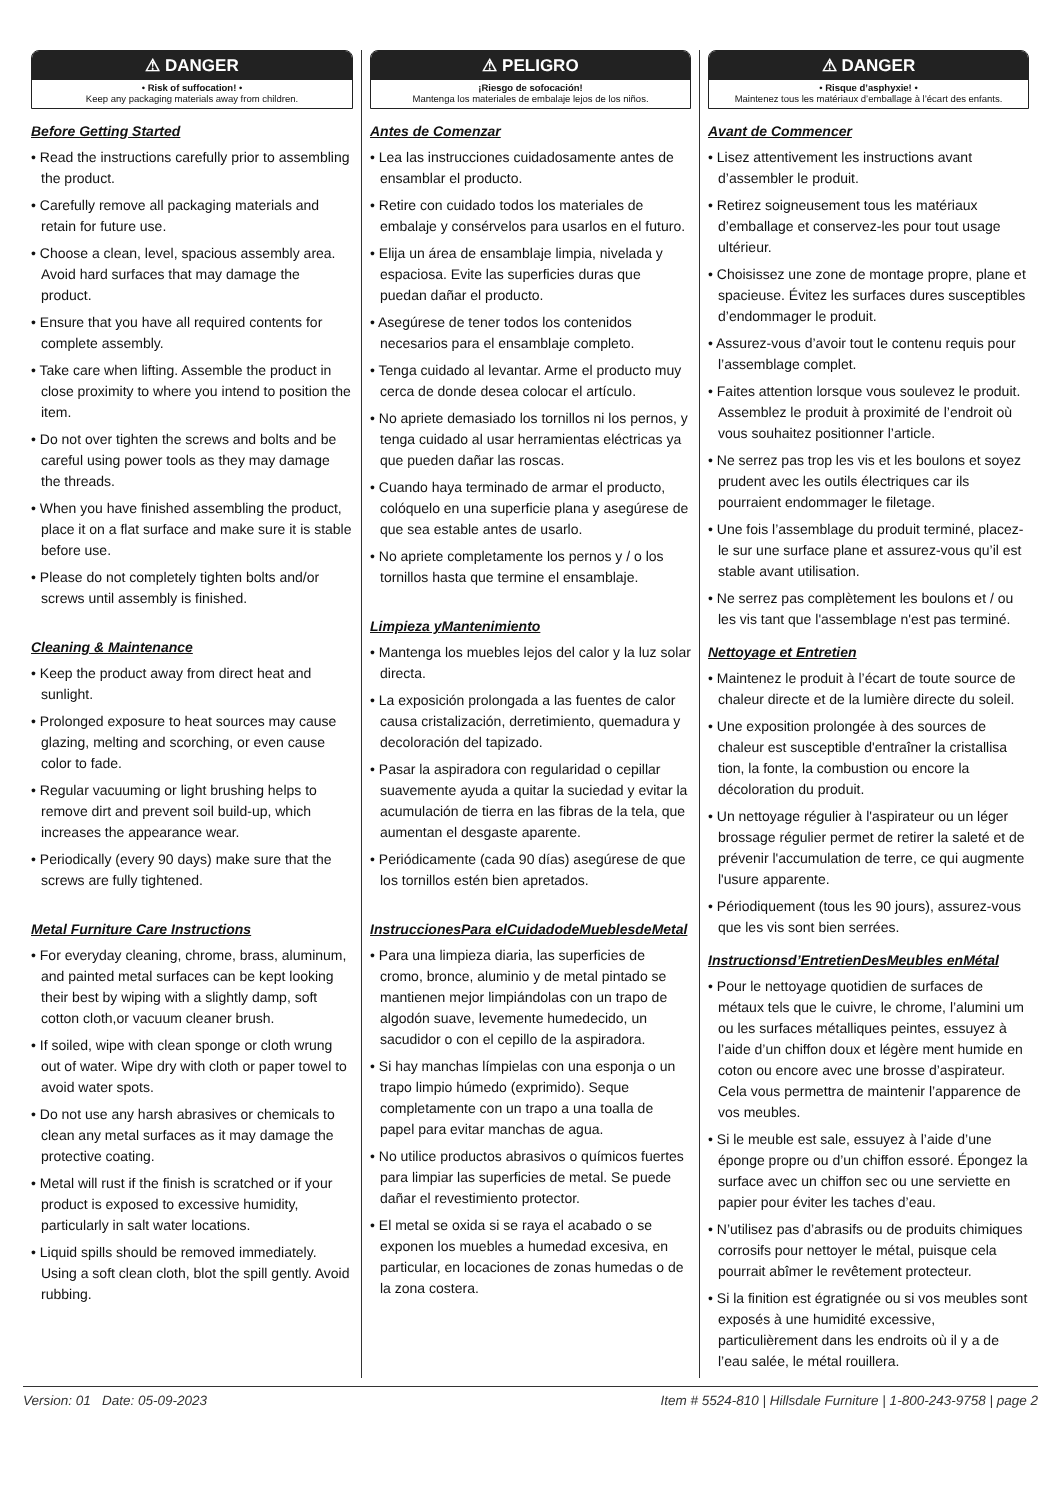⚠ DANGER
• Risk of suffocation! •
Keep any packaging materials away from children.
Before Getting Started
• Read the instructions carefully prior to assembling the product.
• Carefully remove all packaging materials and retain for future use.
• Choose a clean, level, spacious assembly area. Avoid hard surfaces that may damage the product.
• Ensure that you have all required contents for complete assembly.
• Take care when lifting. Assemble the product in close proximity to where you intend to position the item.
• Do not over tighten the screws and bolts and be careful using power tools as they may damage the threads.
• When you have finished assembling the product, place it on a flat surface and make sure it is stable before use.
• Please do not completely tighten bolts and/or screws until assembly is finished.
Cleaning & Maintenance
• Keep the product away from direct heat and sunlight.
• Prolonged exposure to heat sources may cause glazing, melting and scorching, or even cause color to fade.
• Regular vacuuming or light brushing helps to remove dirt and prevent soil build-up, which increases the appearance wear.
• Periodically (every 90 days) make sure that the screws are fully tightened.
Metal Furniture Care Instructions
• For everyday cleaning, chrome, brass, aluminum, and painted metal surfaces can be kept looking their best by wiping with a slightly damp, soft cotton cloth,or vacuum cleaner brush.
• If soiled, wipe with clean sponge or cloth wrung out of water. Wipe dry with cloth or paper towel to avoid water spots.
• Do not use any harsh abrasives or chemicals to clean any metal surfaces as it may damage the protective coating.
• Metal will rust if the finish is scratched or if your product is exposed to excessive humidity, particularly in salt water locations.
• Liquid spills should be removed immediately. Using a soft clean cloth, blot the spill gently. Avoid rubbing.
⚠ PELIGRO
¡Riesgo de sofocación!
Mantenga los materiales de embalaje lejos de los niños.
Antes de Comenzar
• Lea las instrucciones cuidadosamente antes de ensamblar el producto.
• Retire con cuidado todos los materiales de embalaje y consérvelos para usarlos en el futuro.
• Elija un área de ensamblaje limpia, nivelada y espaciosa. Evite las superficies duras que puedan dañar el producto.
• Asegúrese de tener todos los contenidos necesarios para el ensamblaje completo.
• Tenga cuidado al levantar. Arme el producto muy cerca de donde desea colocar el artículo.
• No apriete demasiado los tornillos ni los pernos, y tenga cuidado al usar herramientas eléctricas ya que pueden dañar las roscas.
• Cuando haya terminado de armar el producto, colóquelo en una superficie plana y asegúrese de que sea estable antes de usarlo.
• No apriete completamente los pernos y / o los tornillos hasta que termine el ensamblaje.
Limpieza yMantenimiento
• Mantenga los muebles lejos del calor y la luz solar directa.
• La exposición prolongada a las fuentes de calor causa cristalización, derretimiento, quemadura y decoloración del tapizado.
• Pasar la aspiradora con regularidad o cepillar suavemente ayuda a quitar la suciedad y evitar la acumulación de tierra en las fibras de la tela, que aumentan el desgaste aparente.
• Periódicamente (cada 90 días) asegúrese de que los tornillos estén bien apretados.
InstruccionesPara elCuidadodeMueblesdeMetal
• Para una limpieza diaria, las superficies de cromo, bronce, aluminio y de metal pintado se mantienen mejor limpiándolas con un trapo de algodón suave, levemente humedecido, un sacudidor o con el cepillo de la aspiradora.
• Si hay manchas límpielas con una esponja o un trapo limpio húmedo (exprimido). Seque completamente con un trapo a una toalla de papel para evitar manchas de agua.
• No utilice productos abrasivos o químicos fuertes para limpiar las superficies de metal. Se puede dañar el revestimiento protector.
• El metal se oxida si se raya el acabado o se exponen los muebles a humedad excesiva, en particular, en locaciones de zonas humedas o de la zona costera.
⚠ DANGER
• Risque d’asphyxie! •
Maintenez tous les matériaux d’emballage à l’écart des enfants.
Avant de Commencer
• Lisez attentivement les instructions avant d’assembler le produit.
• Retirez soigneusement tous les matériaux d’emballage et conservez-les pour tout usage ultérieur.
• Choisissez une zone de montage propre, plane et spacieuse. Évitez les surfaces dures susceptibles d’endommager le produit.
• Assurez-vous d’avoir tout le contenu requis pour l’assemblage complet.
• Faites attention lorsque vous soulevez le produit. Assemblez le produit à proximité de l’endroit où vous souhaitez positionner l’article.
• Ne serrez pas trop les vis et les boulons et soyez prudent avec les outils électriques car ils pourraient endommager le filetage.
• Une fois l’assemblage du produit terminé, placez-le sur une surface plane et assurez-vous qu’il est stable avant utilisation.
• Ne serrez pas complètement les boulons et / ou les vis tant que l'assemblage n'est pas terminé.
Nettoyage et Entretien
• Maintenez le produit à l’écart de toute source de chaleur directe et de la lumière directe du soleil.
• Une exposition prolongée à des sources de chaleur est susceptible d'entraîner la cristallisa tion, la fonte, la combustion ou encore la décoloration du produit.
• Un nettoyage régulier à l'aspirateur ou un léger brossage régulier permet de retirer la saleté et de prévenir l'accumulation de terre, ce qui augmente l'usure apparente.
• Périodiquement (tous les 90 jours), assurez-vous que les vis sont bien serrées.
Instructionsd’EntretienDesMeubles enMétal
• Pour le nettoyage quotidien de surfaces de métaux tels que le cuivre, le chrome, l’alumini um ou les surfaces métalliques peintes, essuyez à l’aide d’un chiffon doux et légère ment humide en coton ou encore avec une brosse d’aspirateur. Cela vous permettra de maintenir l’apparence de vos meubles.
• Si le meuble est sale, essuyez à l’aide d’une éponge propre ou d’un chiffon essoré. Épongez la surface avec un chiffon sec ou une serviette en papier pour éviter les taches d’eau.
• N’utilisez pas d’abrasifs ou de produits chimiques corrosifs pour nettoyer le métal, puisque cela pourrait abîmer le revêtement protecteur.
• Si la finition est égratignée ou si vos meubles sont exposés à une humidité excessive, particulièrement dans les endroits où il y a de l’eau salée, le métal rouillera.
Version: 01 Date: 05-09-2023 Item # 5524-810 | Hillsdale Furniture | 1-800-243-9758 | page 2